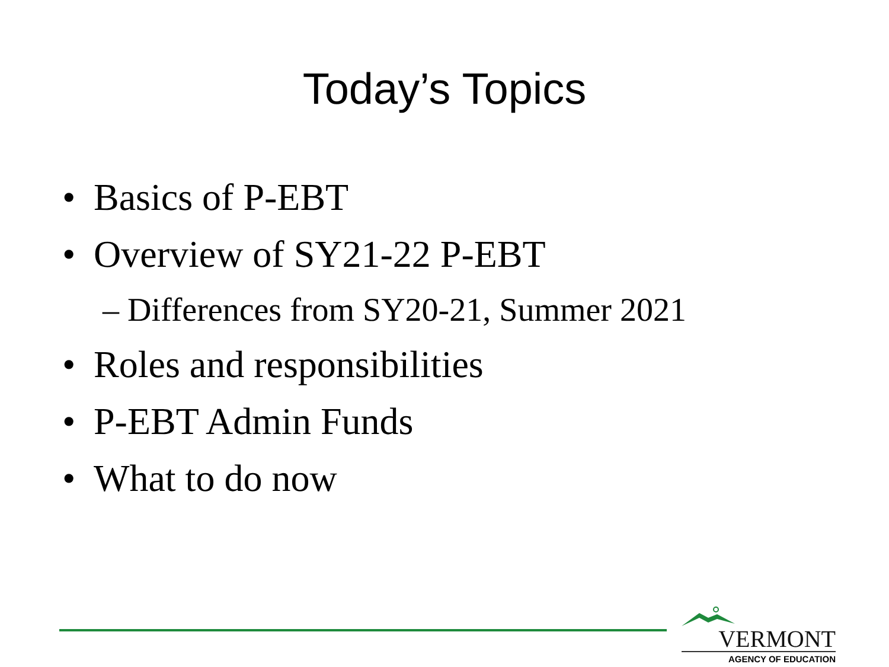Today’s Topics
• Basics of P-EBT
• Overview of SY21-22 P-EBT
– Differences from SY20-21, Summer 2021
• Roles and responsibilities
• P-EBT Admin Funds
• What to do now
VERMONT
AGENCY OF EDUCATION